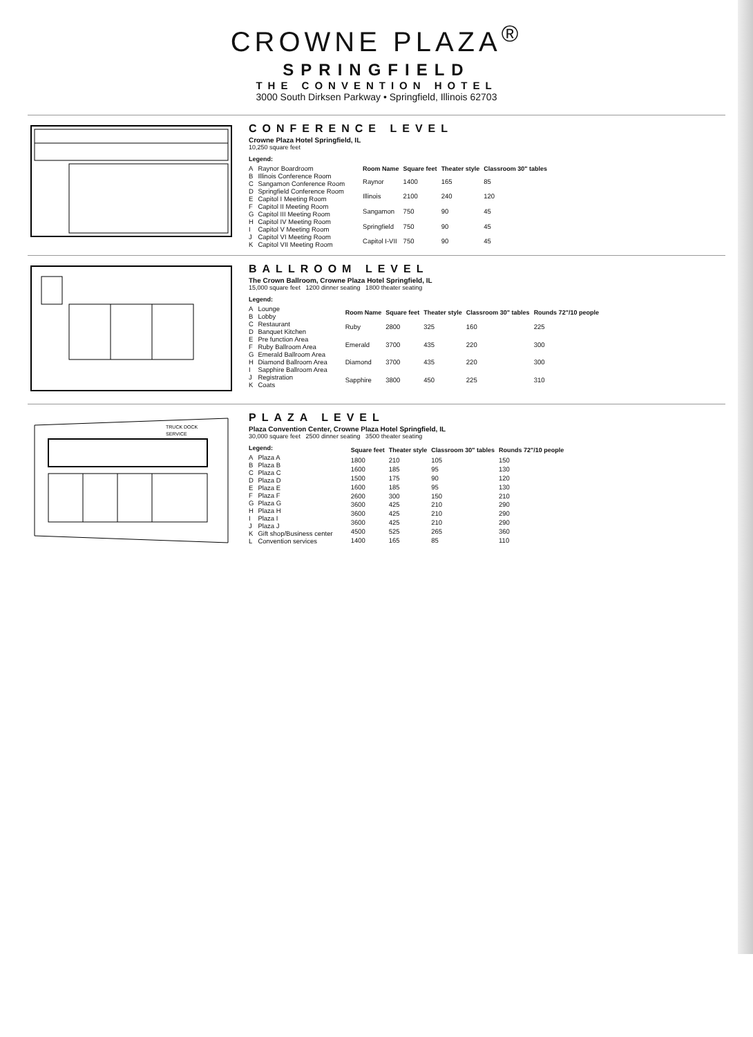CROWNE PLAZA<sup>®</sup>
SPRINGFIELD
THE CONVENTION HOTEL
3000 South Dirksen Parkway • Springfield, Illinois 62703
CONFERENCE LEVEL
Crowne Plaza Hotel Springfield, IL
10,250 square feet
| Legend: | |
| --- | --- |
| A | Raynor Boardroom |
| B | Illinois Conference Room |
| C | Sangamon Conference Room |
| D | Springfield Conference Room |
| E | Capitol I Meeting Room |
| F | Capitol II Meeting Room |
| G | Capitol III Meeting Room |
| H | Capitol IV Meeting Room |
| I | Capitol V Meeting Room |
| J | Capitol VI Meeting Room |
| K | Capitol VII Meeting Room |
| Room Name | Square feet | Theater style | Classroom 30" tables |
| --- | --- | --- | --- |
| Raynor | 1400 | 165 | 85 |
| Illinois | 2100 | 240 | 120 |
| Sangamon | 750 | 90 | 45 |
| Springfield | 750 | 90 | 45 |
| Capitol I-VII | 750 | 90 | 45 |
BALLROOM LEVEL
The Crown Ballroom, Crowne Plaza Hotel Springfield, IL
15,000 square feet 1200 dinner seating 1800 theater seating
| Legend: | |
| --- | --- |
| A | Lounge |
| B | Lobby |
| C | Restaurant |
| D | Banquet Kitchen |
| E | Pre function Area |
| F | Ruby Ballroom Area |
| G | Emerald Ballroom Area |
| H | Diamond Ballroom Area |
| I | Sapphire Ballroom Area |
| J | Registration |
| K | Coats |
| Room Name | Square feet | Theater style | Classroom 30" tables | Rounds 72"/10 people |
| --- | --- | --- | --- | --- |
| Ruby | 2800 | 325 | 160 | 225 |
| Emerald | 3700 | 435 | 220 | 300 |
| Diamond | 3700 | 435 | 220 | 300 |
| Sapphire | 3800 | 450 | 225 | 310 |
TRUCK DOCK
SERVICE
PLAZA LEVEL
Plaza Convention Center, Crowne Plaza Hotel Springfield, IL
30,000 square feet 2500 dinner seating 3500 theater seating
| Legend: | |
| --- | --- |
| A | Plaza A |
| B | Plaza B |
| C | Plaza C |
| D | Plaza D |
| E | Plaza E |
| F | Plaza F |
| G | Plaza G |
| H | Plaza H |
| I | Plaza I |
| J | Plaza J |
| K | Gift shop/Business center |
| L | Convention services |
| Square feet | Theater style | Classroom 30" tables | Rounds 72"/10 people |
| --- | --- | --- | --- |
| 1800 | 210 | 105 | 150 |
| 1600 | 185 | 95 | 130 |
| 1500 | 175 | 90 | 120 |
| 1600 | 185 | 95 | 130 |
| 2600 | 300 | 150 | 210 |
| 3600 | 425 | 210 | 290 |
| 3600 | 425 | 210 | 290 |
| 3600 | 425 | 210 | 290 |
| 4500 | 525 | 265 | 360 |
| 1400 | 165 | 85 | 110 |